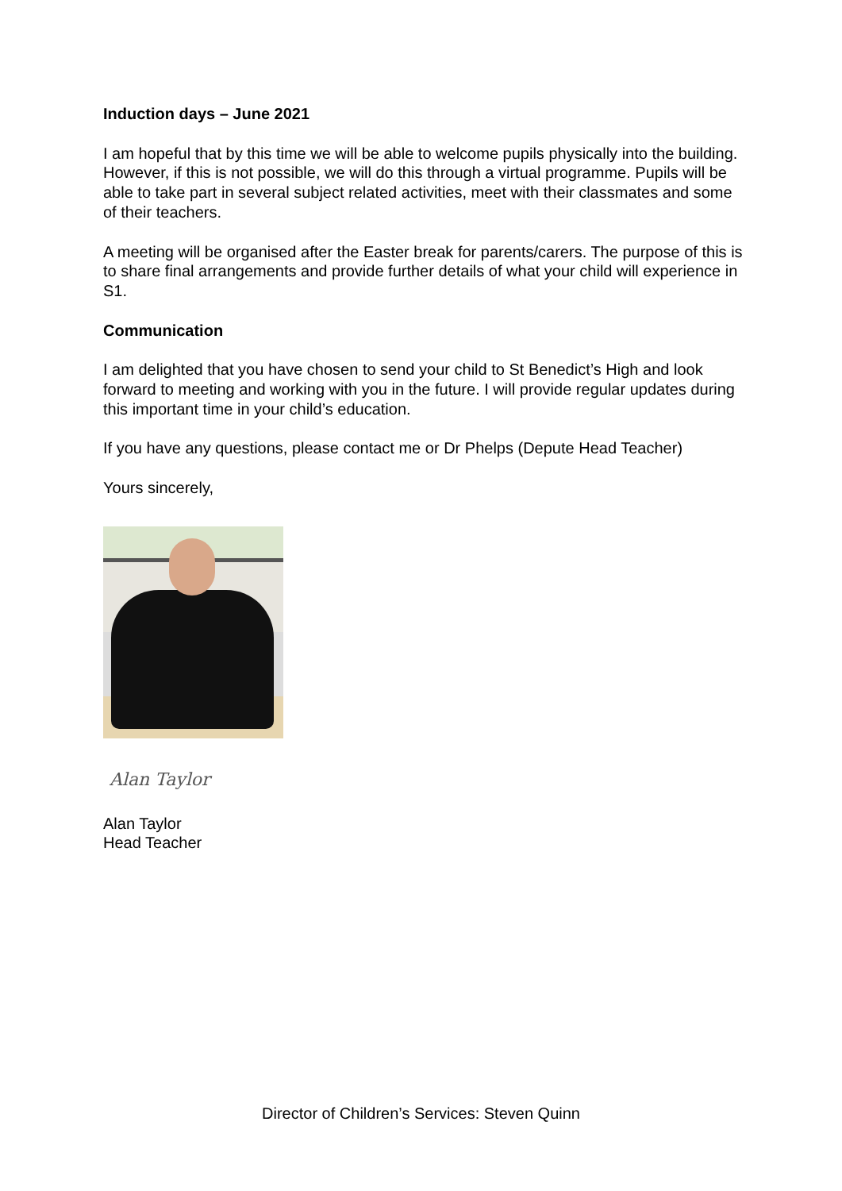Induction days – June 2021
I am hopeful that by this time we will be able to welcome pupils physically into the building. However, if this is not possible, we will do this through a virtual programme. Pupils will be able to take part in several subject related activities, meet with their classmates and some of their teachers.
A meeting will be organised after the Easter break for parents/carers. The purpose of this is to share final arrangements and provide further details of what your child will experience in S1.
Communication
I am delighted that you have chosen to send your child to St Benedict’s High and look forward to meeting and working with you in the future. I will provide regular updates during this important time in your child’s education.
If you have any questions, please contact me or Dr Phelps (Depute Head Teacher)
Yours sincerely,
Alan Taylor
Alan Taylor
Head Teacher
Director of Children’s Services: Steven Quinn